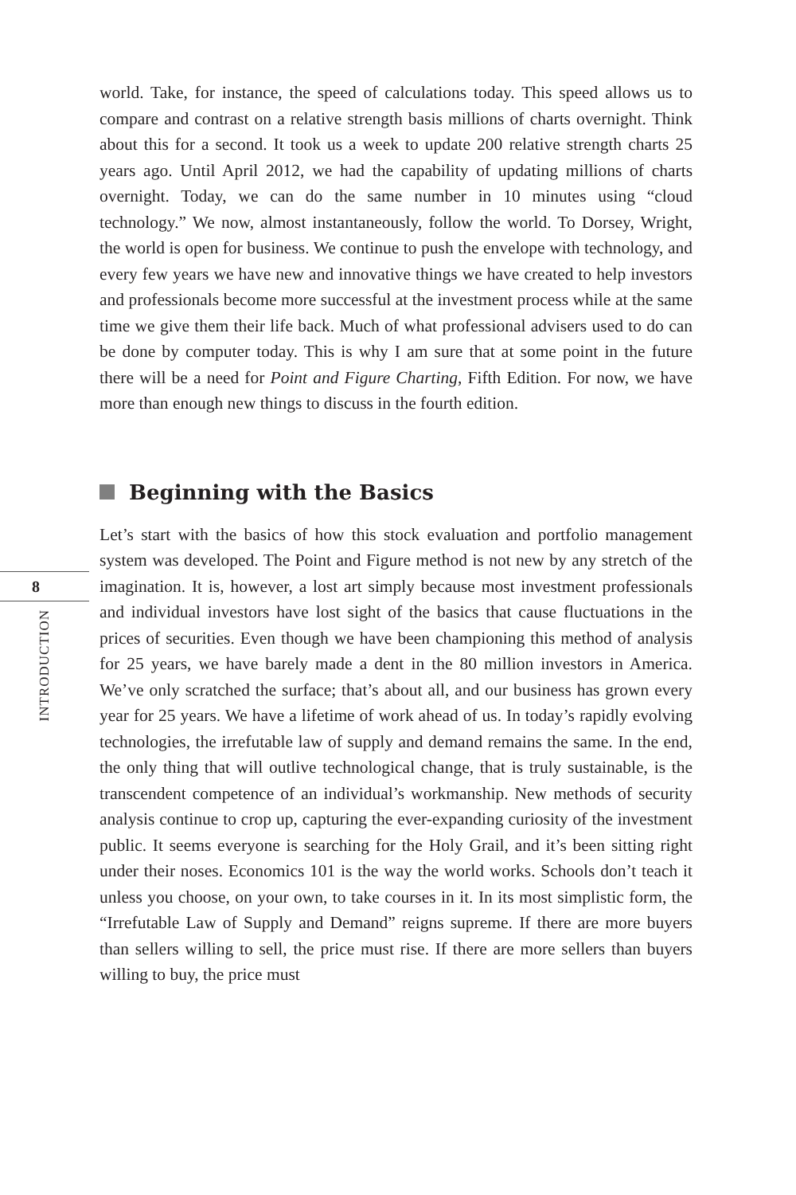world. Take, for instance, the speed of calculations today. This speed allows us to compare and contrast on a relative strength basis millions of charts overnight. Think about this for a second. It took us a week to update 200 relative strength charts 25 years ago. Until April 2012, we had the capability of updating millions of charts overnight. Today, we can do the same number in 10 minutes using “cloud technology.” We now, almost instantaneously, follow the world. To Dorsey, Wright, the world is open for business. We continue to push the envelope with technology, and every few years we have new and innovative things we have created to help investors and professionals become more successful at the investment process while at the same time we give them their life back. Much of what professional advisers used to do can be done by computer today. This is why I am sure that at some point in the future there will be a need for Point and Figure Charting, Fifth Edition. For now, we have more than enough new things to discuss in the fourth edition.
Beginning with the Basics
Let’s start with the basics of how this stock evaluation and portfolio management system was developed. The Point and Figure method is not new by any stretch of the imagination. It is, however, a lost art simply because most investment professionals and individual investors have lost sight of the basics that cause fluctuations in the prices of securities. Even though we have been championing this method of analysis for 25 years, we have barely made a dent in the 80 million investors in America. We’ve only scratched the surface; that’s about all, and our business has grown every year for 25 years. We have a lifetime of work ahead of us. In today’s rapidly evolving technologies, the irrefutable law of supply and demand remains the same. In the end, the only thing that will outlive technological change, that is truly sustainable, is the transcendent competence of an individual’s workmanship. New methods of security analysis continue to crop up, capturing the ever-expanding curiosity of the investment public. It seems everyone is searching for the Holy Grail, and it’s been sitting right under their noses. Economics 101 is the way the world works. Schools don’t teach it unless you choose, on your own, to take courses in it. In its most simplistic form, the “Irrefutable Law of Supply and Demand” reigns supreme. If there are more buyers than sellers willing to sell, the price must rise. If there are more sellers than buyers willing to buy, the price must
8
INTRODUCTION